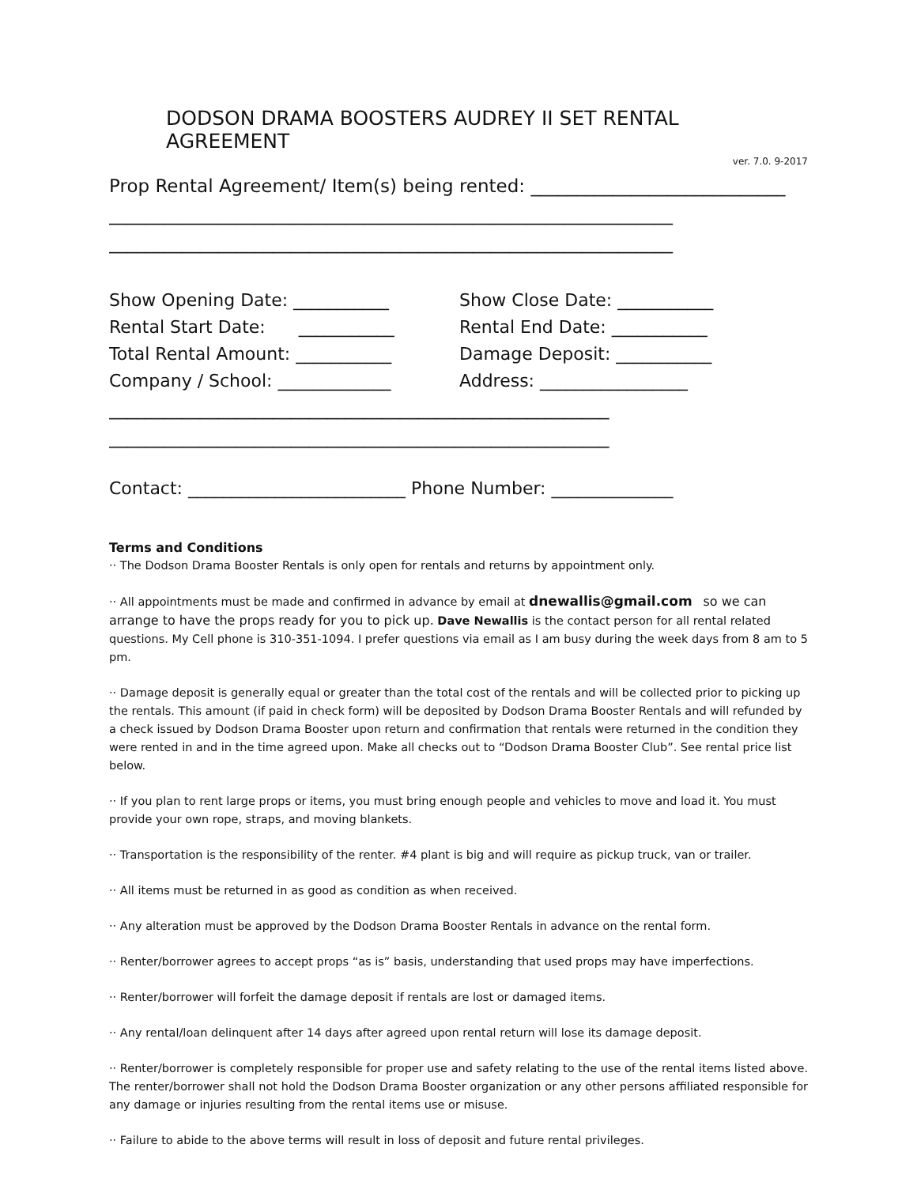DODSON DRAMA BOOSTERS AUDREY II SET RENTAL AGREEMENT
ver. 7.0. 9-2017
Prop Rental Agreement/ Item(s) being rented: ____________________________
______________________________________________________________
______________________________________________________________
Show Opening Date: ___________ Show Close Date: ___________
Rental Start Date: ___________ Rental End Date: ___________
Total Rental Amount: ___________ Damage Deposit: ___________
Company / School: _____________ Address: _________________
_______________________________________________________
_______________________________________________________
Contact: _________________________ Phone Number: ______________
Terms and Conditions
·· The Dodson Drama Booster Rentals is only open for rentals and returns by appointment only.
·· All appointments must be made and confirmed in advance by email at dnewallis@gmail.com so we can arrange to have the props ready for you to pick up. Dave Newallis is the contact person for all rental related questions. My Cell phone is 310-351-1094. I prefer questions via email as I am busy during the week days from 8 am to 5 pm.
·· Damage deposit is generally equal or greater than the total cost of the rentals and will be collected prior to picking up the rentals. This amount (if paid in check form) will be deposited by Dodson Drama Booster Rentals and will refunded by a check issued by Dodson Drama Booster upon return and confirmation that rentals were returned in the condition they were rented in and in the time agreed upon. Make all checks out to “Dodson Drama Booster Club”. See rental price list below.
·· If you plan to rent large props or items, you must bring enough people and vehicles to move and load it. You must provide your own rope, straps, and moving blankets.
·· Transportation is the responsibility of the renter. #4 plant is big and will require as pickup truck, van or trailer.
·· All items must be returned in as good as condition as when received.
·· Any alteration must be approved by the Dodson Drama Booster Rentals in advance on the rental form.
·· Renter/borrower agrees to accept props “as is” basis, understanding that used props may have imperfections.
·· Renter/borrower will forfeit the damage deposit if rentals are lost or damaged items.
·· Any rental/loan delinquent after 14 days after agreed upon rental return will lose its damage deposit.
·· Renter/borrower is completely responsible for proper use and safety relating to the use of the rental items listed above. The renter/borrower shall not hold the Dodson Drama Booster organization or any other persons affiliated responsible for any damage or injuries resulting from the rental items use or misuse.
·· Failure to abide to the above terms will result in loss of deposit and future rental privileges.